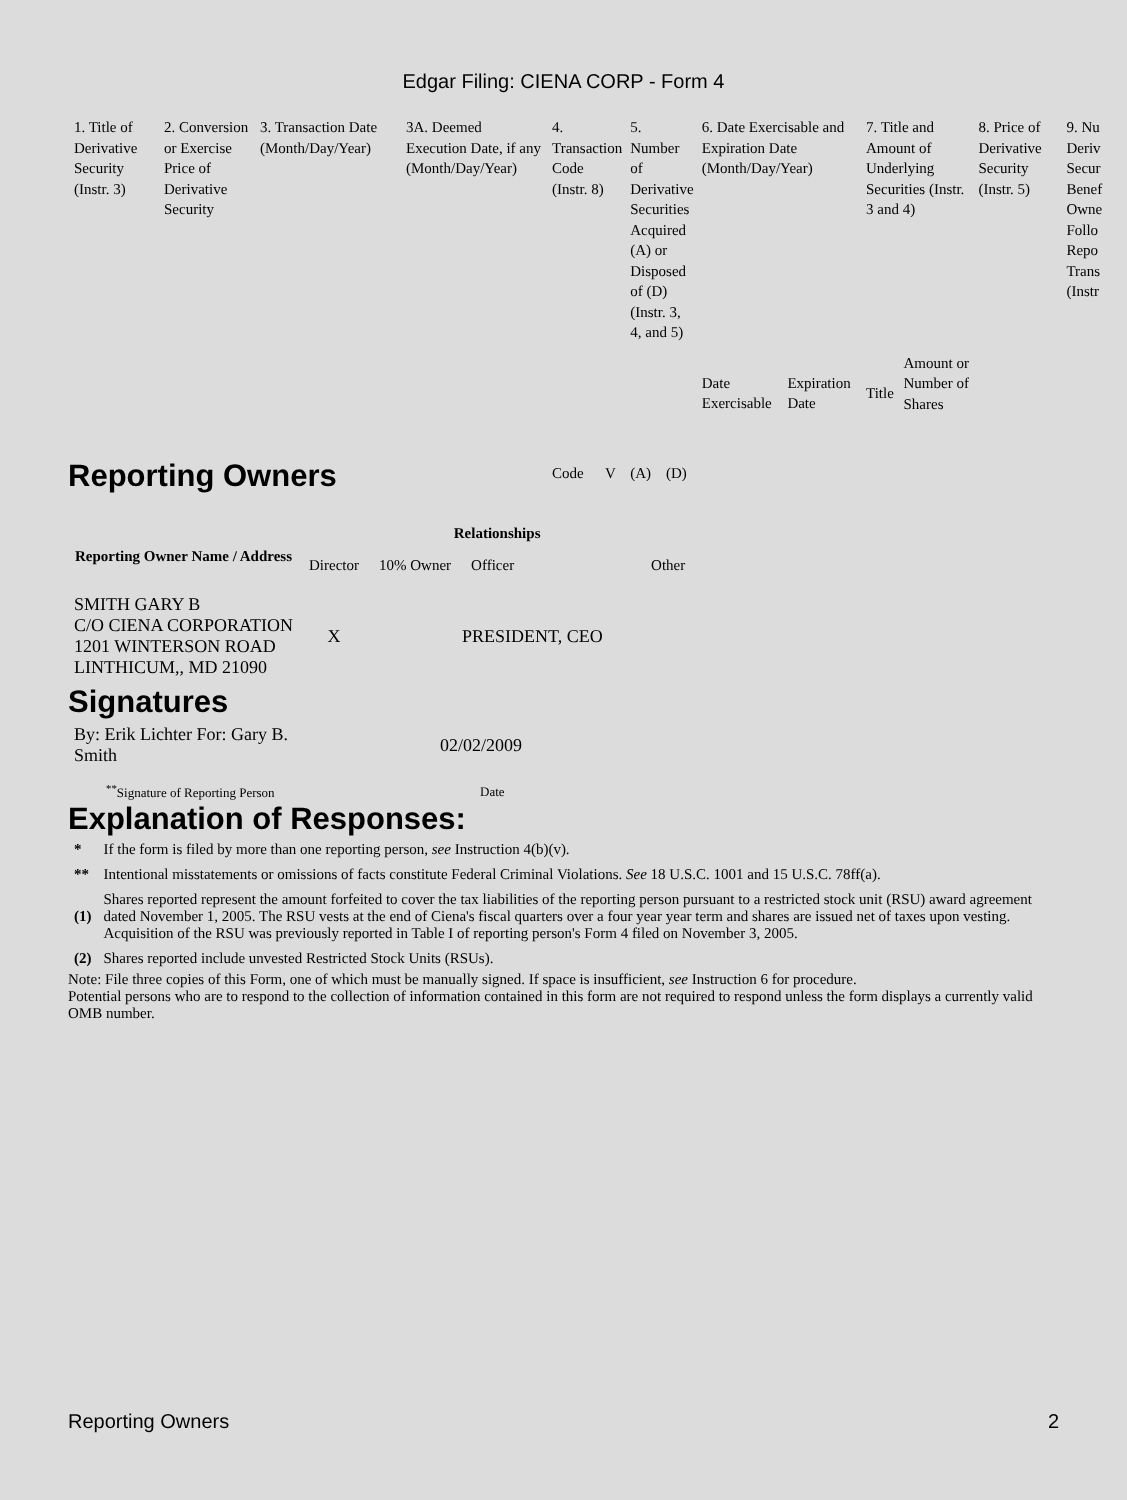Edgar Filing: CIENA CORP - Form 4
| 1. Title of Derivative Security (Instr. 3) | 2. Conversion or Exercise Price of Derivative Security | 3. Transaction Date (Month/Day/Year) | 3A. Deemed Execution Date, if any (Month/Day/Year) | 4. Transaction Code (Instr. 8) | | 5. Number of Derivative Securities Acquired (A) or Disposed of (D) (Instr. 3, 4, and 5) | | 6. Date Exercisable and Expiration Date (Month/Day/Year) | | 7. Title and Amount of Underlying Securities (Instr. 3 and 4) | | 8. Price of Derivative Security (Instr. 5) | 9. Nu Deriv Secur Benef Owne Follo Repo Trans (Instr |
| | | | | Code | V | (A) | (D) | Date Exercisable | Expiration Date | Title | Amount or Number of Shares | | |
Reporting Owners
| Reporting Owner Name / Address | Relationships | | | |
| --- | --- | --- | --- | --- |
| | Director | 10% Owner | Officer | Other |
| SMITH GARY B C/O CIENA CORPORATION 1201 WINTERSON ROAD LINTHICUM,, MD 21090 | X | | PRESIDENT, CEO | |
Signatures
| By: Erik Lichter For: Gary B. Smith | 02/02/2009 |
| <sup>**</sup> Signature of Reporting Person | Date |
Explanation of Responses:
| * | If the form is filed by more than one reporting person, see Instruction 4(b)(v). |
| ** | Intentional misstatements or omissions of facts constitute Federal Criminal Violations. See 18 U.S.C. 1001 and 15 U.S.C. 78ff(a). |
| (1) | Shares reported represent the amount forfeited to cover the tax liabilities of the reporting person pursuant to a restricted stock unit (RSU) award agreement dated November 1, 2005. The RSU vests at the end of Ciena's fiscal quarters over a four year year term and shares are issued net of taxes upon vesting. Acquisition of the RSU was previously reported in Table I of reporting person's Form 4 filed on November 3, 2005. |
| (2) | Shares reported include unvested Restricted Stock Units (RSUs). |
Note: File three copies of this Form, one of which must be manually signed. If space is insufficient, see Instruction 6 for procedure.
Potential persons who are to respond to the collection of information contained in this form are not required to respond unless the form displays a currently valid OMB number.
Reporting Owners 2